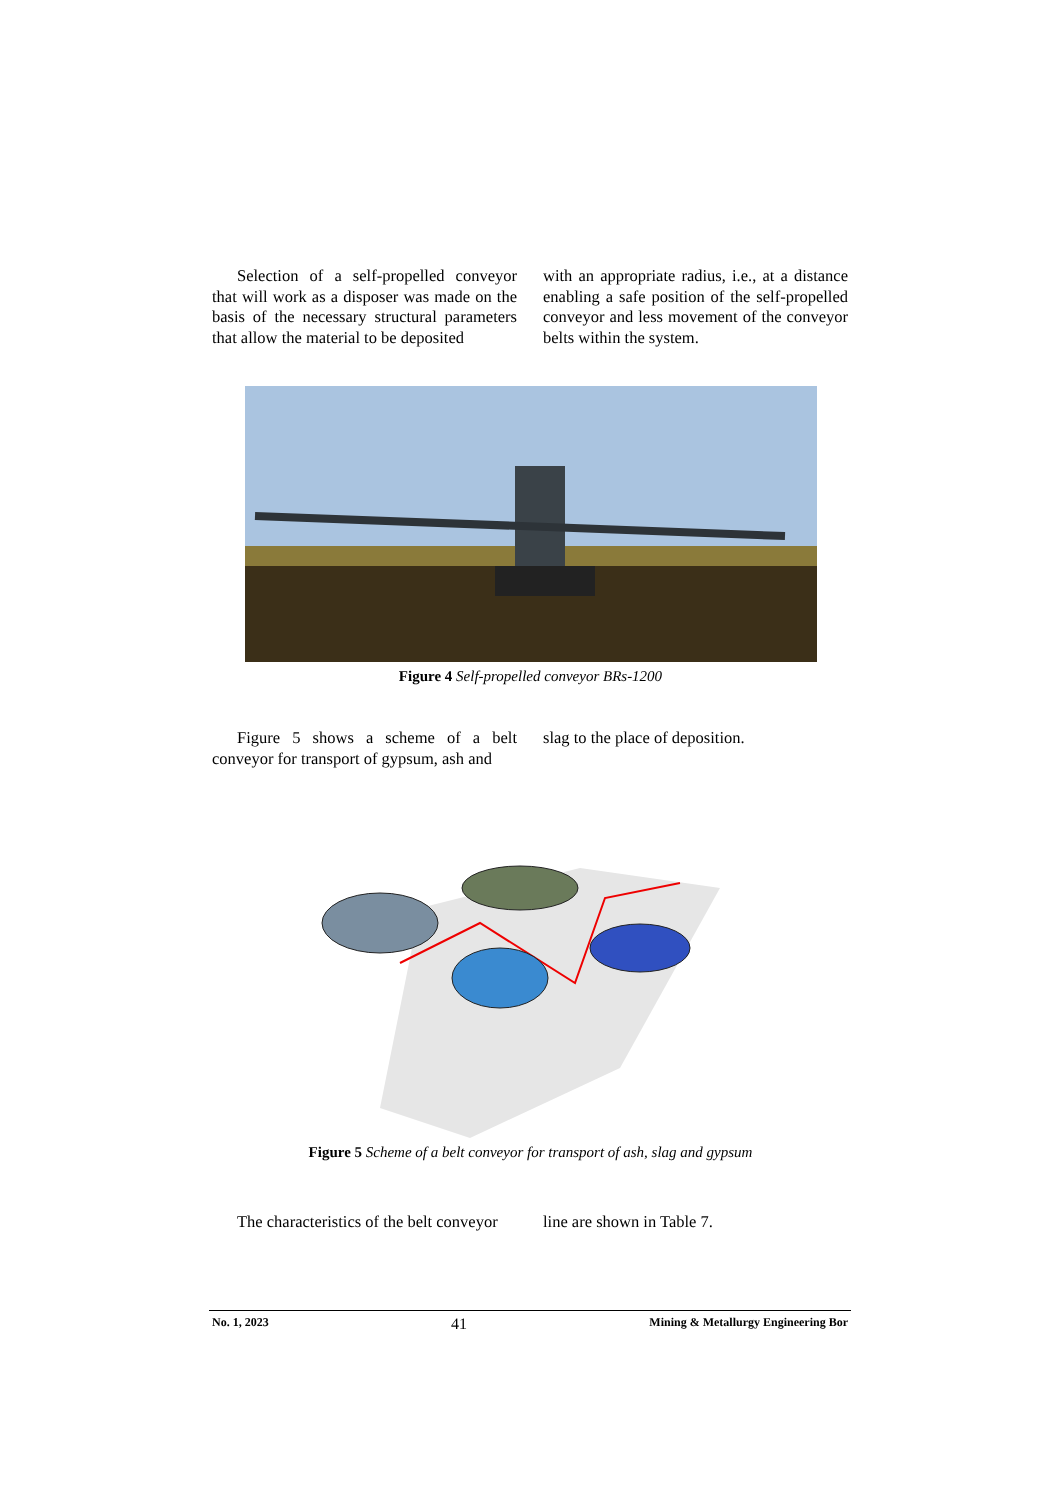Selection of a self-propelled conveyor that will work as a disposer was made on the basis of the necessary structural parameters that allow the material to be deposited
with an appropriate radius, i.e., at a distance enabling a safe position of the self-propelled conveyor and less movement of the conveyor belts within the system.
Figure 4 Self-propelled conveyor BRs-1200
Figure 5 shows a scheme of a belt conveyor for transport of gypsum, ash and
slag to the place of deposition.
Figure 5 Scheme of a belt conveyor for transport of ash, slag and gypsum
The characteristics of the belt conveyor
line are shown in Table 7.
No. 1, 2023 41 Mining & Metallurgy Engineering Bor